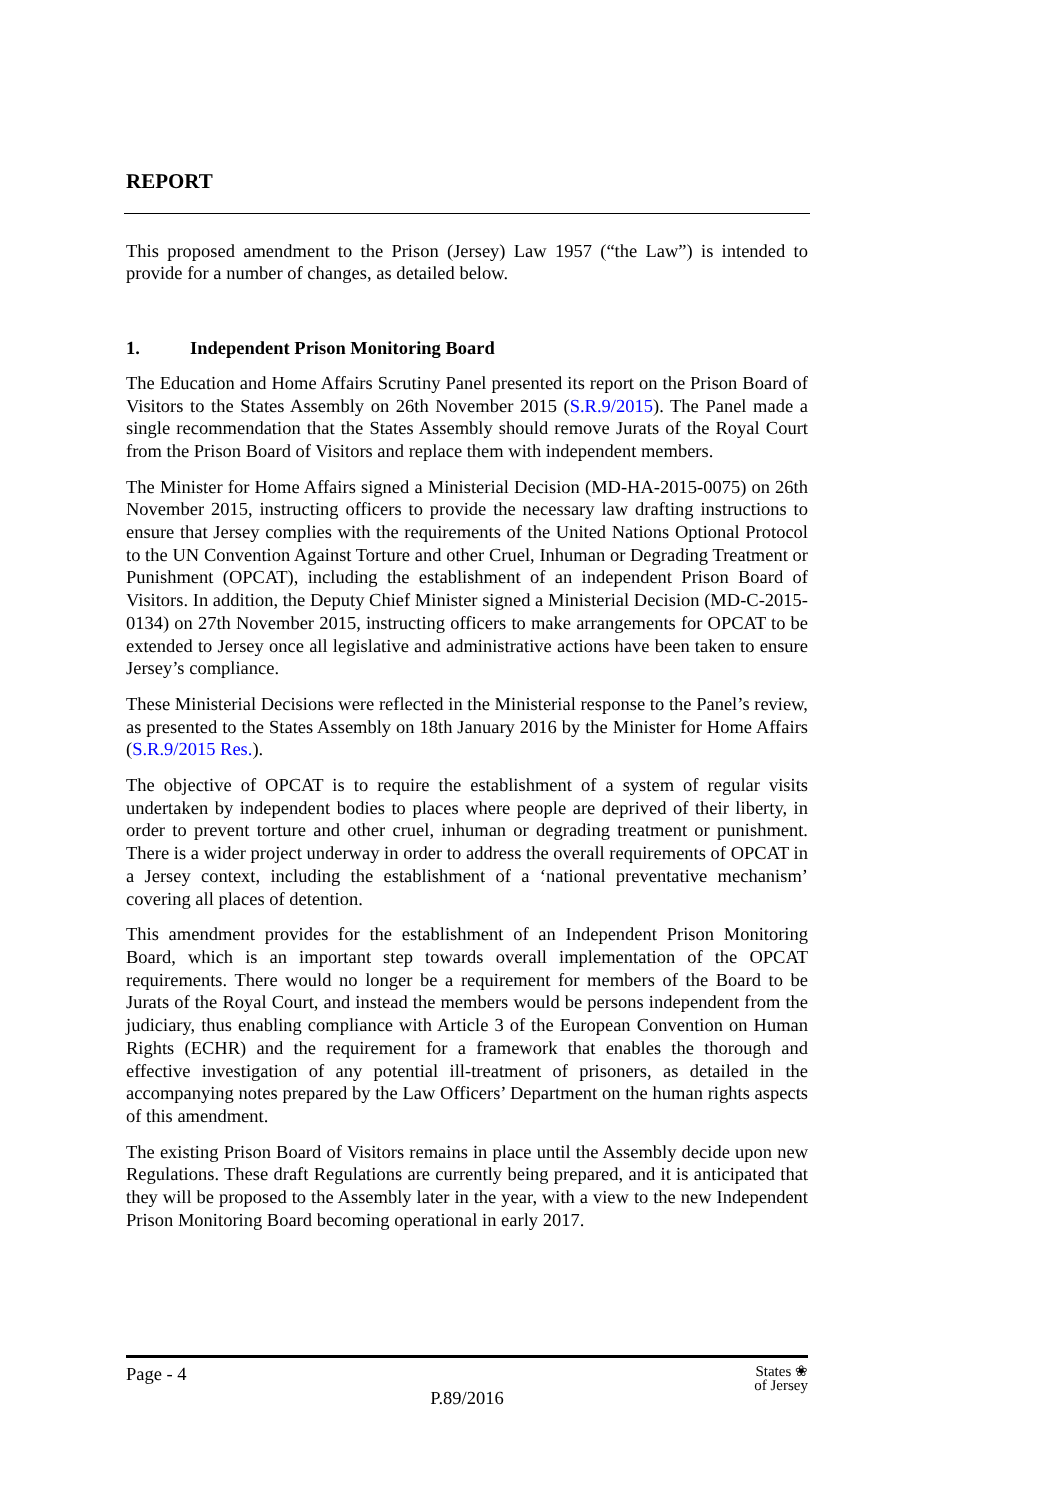REPORT
This proposed amendment to the Prison (Jersey) Law 1957 (“the Law”) is intended to provide for a number of changes, as detailed below.
1. Independent Prison Monitoring Board
The Education and Home Affairs Scrutiny Panel presented its report on the Prison Board of Visitors to the States Assembly on 26th November 2015 (S.R.9/2015). The Panel made a single recommendation that the States Assembly should remove Jurats of the Royal Court from the Prison Board of Visitors and replace them with independent members.
The Minister for Home Affairs signed a Ministerial Decision (MD-HA-2015-0075) on 26th November 2015, instructing officers to provide the necessary law drafting instructions to ensure that Jersey complies with the requirements of the United Nations Optional Protocol to the UN Convention Against Torture and other Cruel, Inhuman or Degrading Treatment or Punishment (OPCAT), including the establishment of an independent Prison Board of Visitors. In addition, the Deputy Chief Minister signed a Ministerial Decision (MD-C-2015-0134) on 27th November 2015, instructing officers to make arrangements for OPCAT to be extended to Jersey once all legislative and administrative actions have been taken to ensure Jersey’s compliance.
These Ministerial Decisions were reflected in the Ministerial response to the Panel’s review, as presented to the States Assembly on 18th January 2016 by the Minister for Home Affairs (S.R.9/2015 Res.).
The objective of OPCAT is to require the establishment of a system of regular visits undertaken by independent bodies to places where people are deprived of their liberty, in order to prevent torture and other cruel, inhuman or degrading treatment or punishment. There is a wider project underway in order to address the overall requirements of OPCAT in a Jersey context, including the establishment of a ‘national preventative mechanism’ covering all places of detention.
This amendment provides for the establishment of an Independent Prison Monitoring Board, which is an important step towards overall implementation of the OPCAT requirements. There would no longer be a requirement for members of the Board to be Jurats of the Royal Court, and instead the members would be persons independent from the judiciary, thus enabling compliance with Article 3 of the European Convention on Human Rights (ECHR) and the requirement for a framework that enables the thorough and effective investigation of any potential ill-treatment of prisoners, as detailed in the accompanying notes prepared by the Law Officers’ Department on the human rights aspects of this amendment.
The existing Prison Board of Visitors remains in place until the Assembly decide upon new Regulations. These draft Regulations are currently being prepared, and it is anticipated that they will be proposed to the Assembly later in the year, with a view to the new Independent Prison Monitoring Board becoming operational in early 2017.
Page - 4 States ❀
of Jersey
P.89/2016